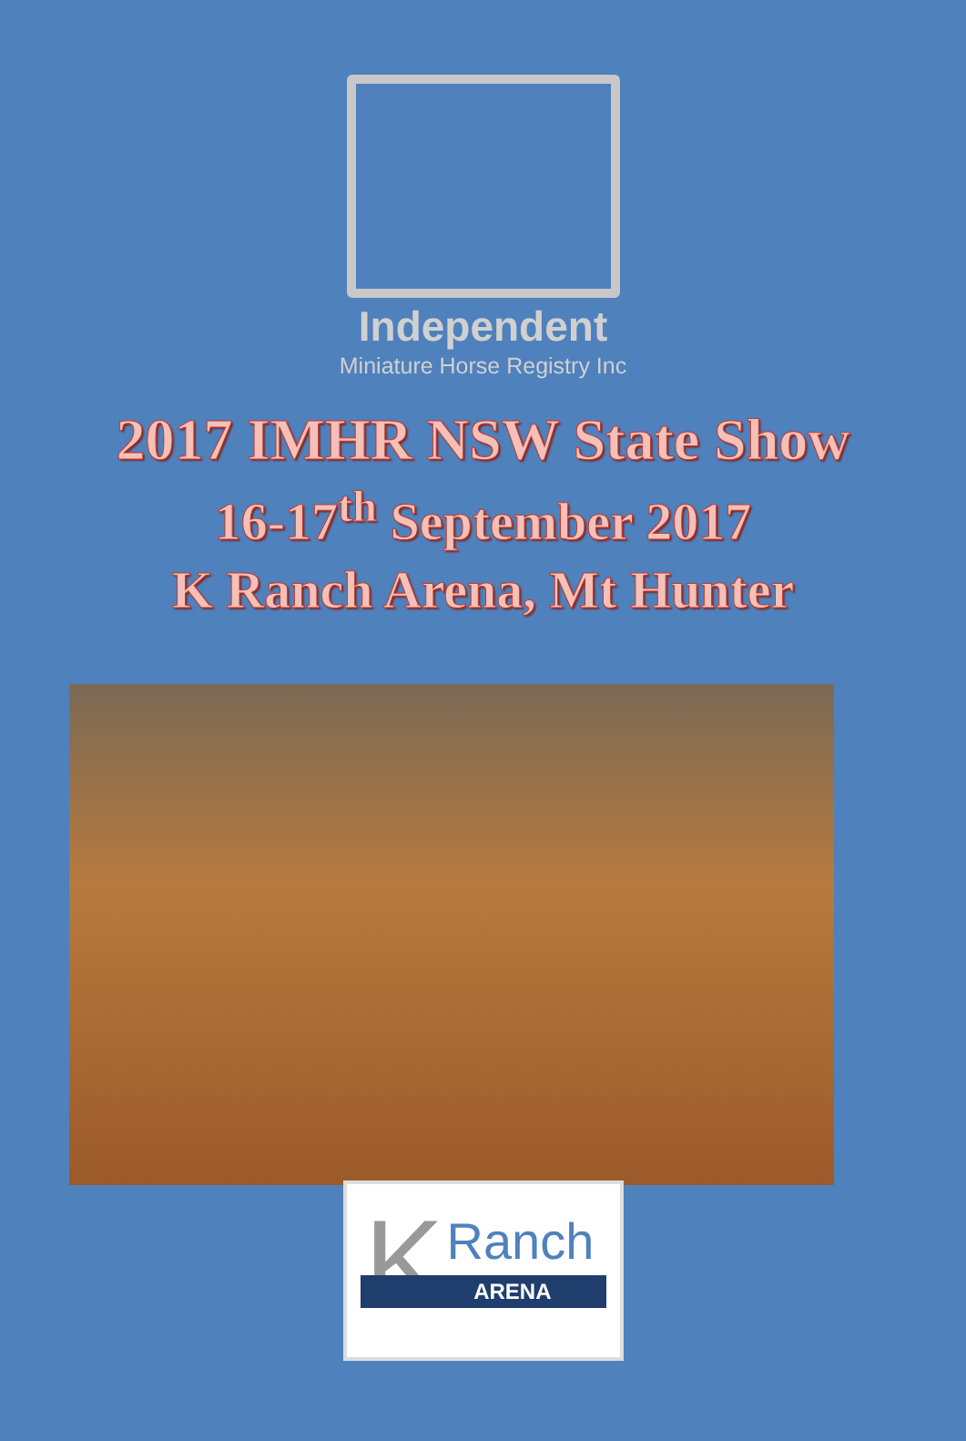Independent
Miniature Horse Registry Inc
2017 IMHR NSW State Show
16-17<sup>th</sup> September 2017
K Ranch Arena, Mt Hunter
K Ranch
ARENA